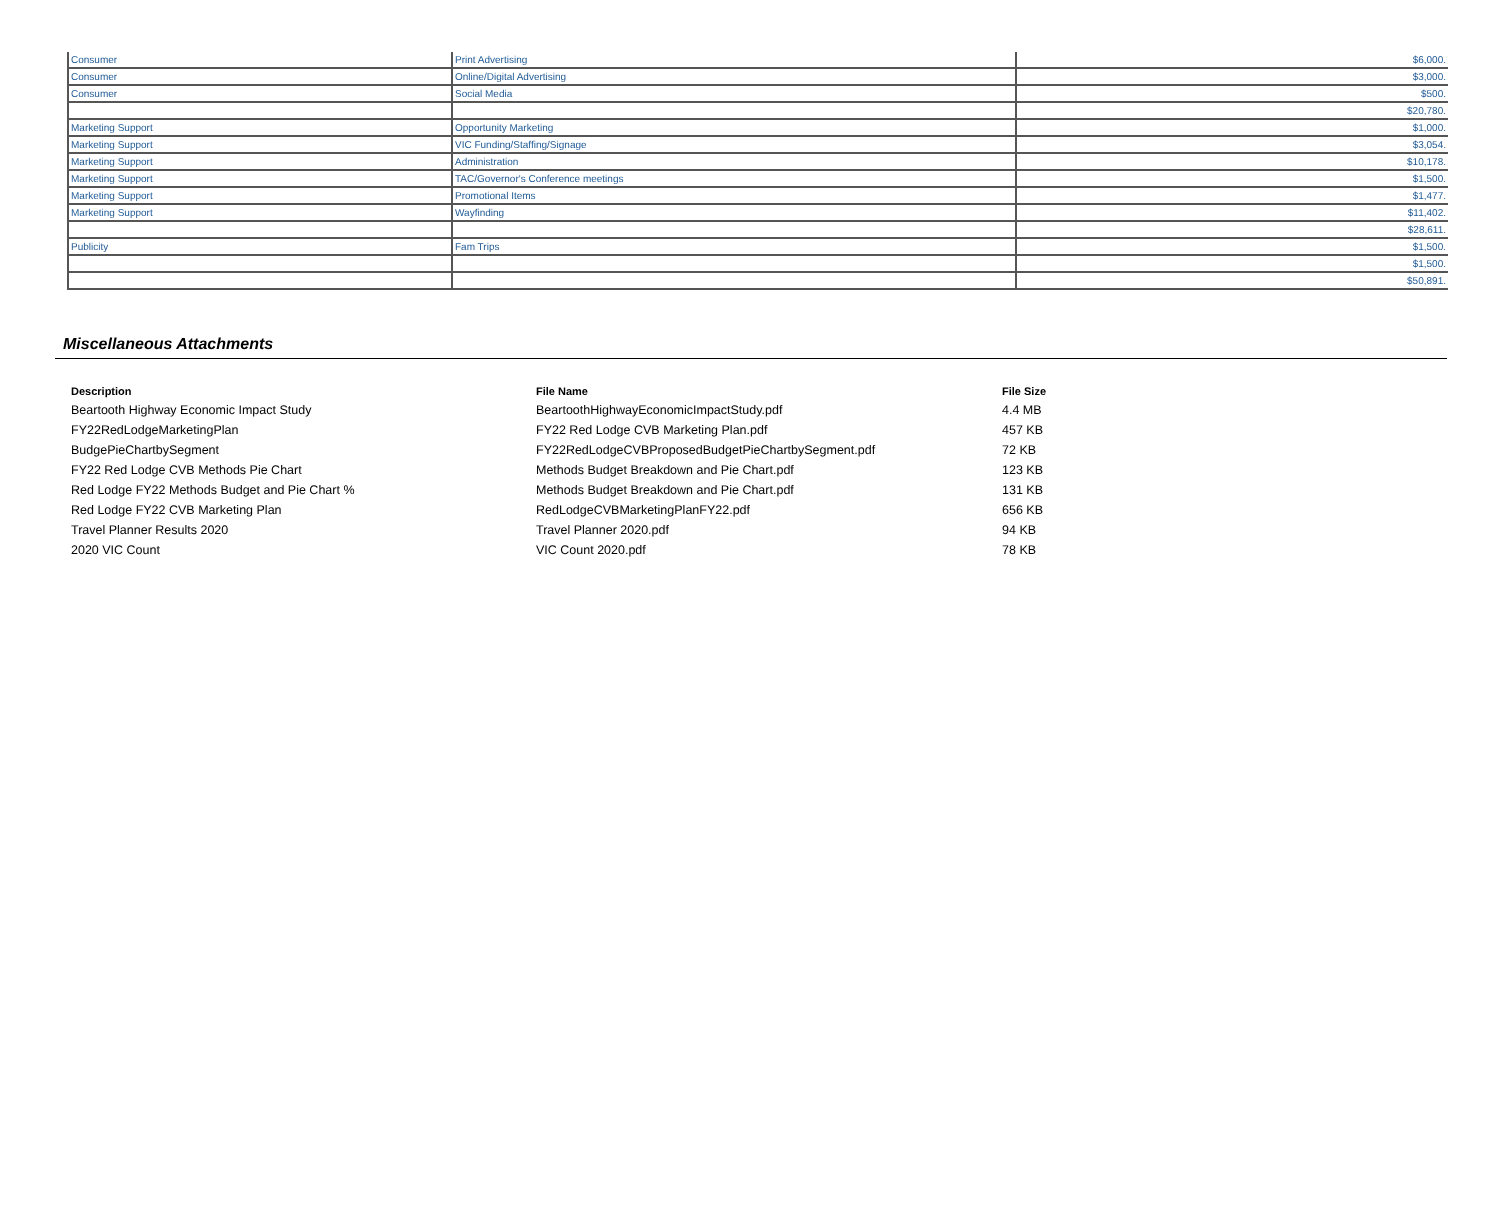| Consumer | Print Advertising | $6,000. |
| Consumer | Online/Digital Advertising | $3,000. |
| Consumer | Social Media | $500. |
| | | $20,780. |
| Marketing Support | Opportunity Marketing | $1,000. |
| Marketing Support | VIC Funding/Staffing/Signage | $3,054. |
| Marketing Support | Administration | $10,178. |
| Marketing Support | TAC/Governor's Conference meetings | $1,500. |
| Marketing Support | Promotional Items | $1,477. |
| Marketing Support | Wayfinding | $11,402. |
| | | $28,611. |
| Publicity | Fam Trips | $1,500. |
| | | $1,500. |
| | | $50,891. |
Miscellaneous Attachments
| Description | File Name | File Size |
| --- | --- | --- |
| Beartooth Highway Economic Impact Study | BeartoothHighwayEconomicImpactStudy.pdf | 4.4 MB |
| FY22RedLodgeMarketingPlan | FY22 Red Lodge CVB Marketing Plan.pdf | 457 KB |
| BudgePieChartbySegment | FY22RedLodgeCVBProposedBudgetPieChartbySegment.pdf | 72 KB |
| FY22 Red Lodge CVB Methods Pie Chart | Methods Budget Breakdown and Pie Chart.pdf | 123 KB |
| Red Lodge FY22 Methods Budget and Pie Chart % | Methods Budget Breakdown and Pie Chart.pdf | 131 KB |
| Red Lodge FY22 CVB Marketing Plan | RedLodgeCVBMarketingPlanFY22.pdf | 656 KB |
| Travel Planner Results 2020 | Travel Planner 2020.pdf | 94 KB |
| 2020 VIC Count | VIC Count 2020.pdf | 78 KB |